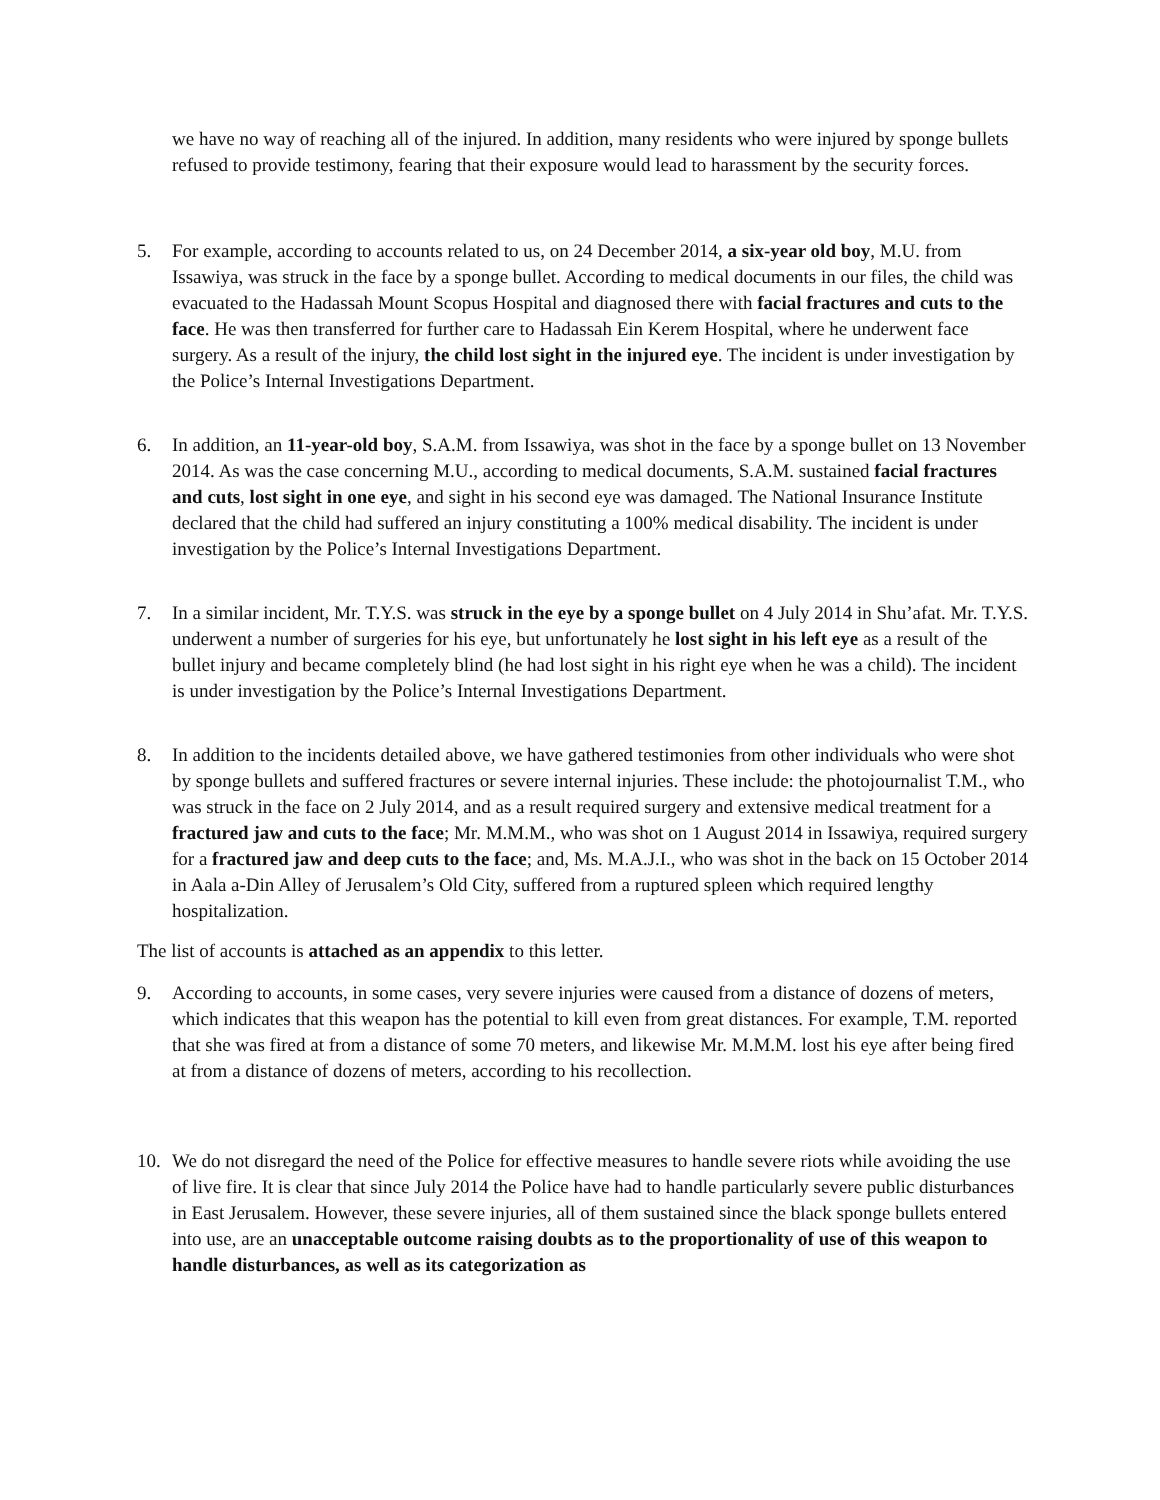we have no way of reaching all of the injured. In addition, many residents who were injured by sponge bullets refused to provide testimony, fearing that their exposure would lead to harassment by the security forces.
5. For example, according to accounts related to us, on 24 December 2014, a six-year old boy, M.U. from Issawiya, was struck in the face by a sponge bullet. According to medical documents in our files, the child was evacuated to the Hadassah Mount Scopus Hospital and diagnosed there with facial fractures and cuts to the face. He was then transferred for further care to Hadassah Ein Kerem Hospital, where he underwent face surgery. As a result of the injury, the child lost sight in the injured eye. The incident is under investigation by the Police’s Internal Investigations Department.
6. In addition, an 11-year-old boy, S.A.M. from Issawiya, was shot in the face by a sponge bullet on 13 November 2014. As was the case concerning M.U., according to medical documents, S.A.M. sustained facial fractures and cuts, lost sight in one eye, and sight in his second eye was damaged. The National Insurance Institute declared that the child had suffered an injury constituting a 100% medical disability. The incident is under investigation by the Police’s Internal Investigations Department.
7. In a similar incident, Mr. T.Y.S. was struck in the eye by a sponge bullet on 4 July 2014 in Shu’afat. Mr. T.Y.S. underwent a number of surgeries for his eye, but unfortunately he lost sight in his left eye as a result of the bullet injury and became completely blind (he had lost sight in his right eye when he was a child). The incident is under investigation by the Police’s Internal Investigations Department.
8. In addition to the incidents detailed above, we have gathered testimonies from other individuals who were shot by sponge bullets and suffered fractures or severe internal injuries. These include: the photojournalist T.M., who was struck in the face on 2 July 2014, and as a result required surgery and extensive medical treatment for a fractured jaw and cuts to the face; Mr. M.M.M., who was shot on 1 August 2014 in Issawiya, required surgery for a fractured jaw and deep cuts to the face; and, Ms. M.A.J.I., who was shot in the back on 15 October 2014 in Aala a-Din Alley of Jerusalem’s Old City, suffered from a ruptured spleen which required lengthy hospitalization.
The list of accounts is attached as an appendix to this letter.
9. According to accounts, in some cases, very severe injuries were caused from a distance of dozens of meters, which indicates that this weapon has the potential to kill even from great distances. For example, T.M. reported that she was fired at from a distance of some 70 meters, and likewise Mr. M.M.M. lost his eye after being fired at from a distance of dozens of meters, according to his recollection.
10. We do not disregard the need of the Police for effective measures to handle severe riots while avoiding the use of live fire. It is clear that since July 2014 the Police have had to handle particularly severe public disturbances in East Jerusalem. However, these severe injuries, all of them sustained since the black sponge bullets entered into use, are an unacceptable outcome raising doubts as to the proportionality of use of this weapon to handle disturbances, as well as its categorization as